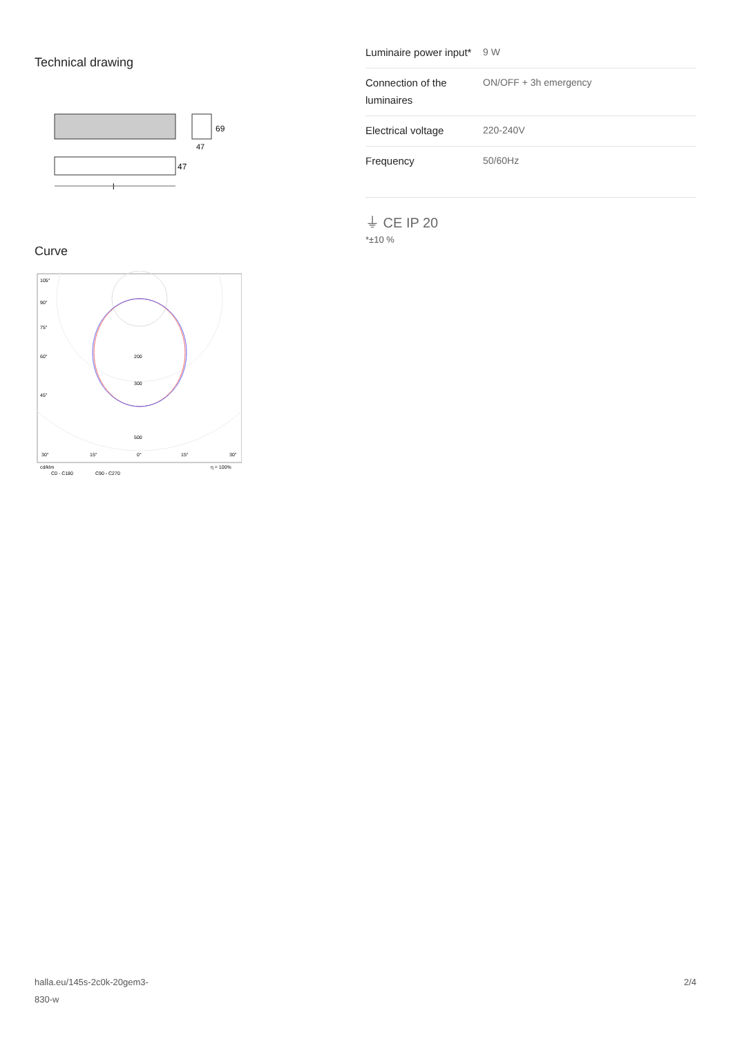Technical drawing
69
47
47
l
Curve
105°
90°
75°
60°
45°
30°
15°
0°
15°
30°
200
300
500
cd/klm
η = 100%
C0 - C180
C90 - C270
| Luminaire power input* | 9 W |
| Connection of the luminaires | ON/OFF + 3h emergency |
| Electrical voltage | 220-240V |
| Frequency | 50/60Hz |
⏚ CE IP 20
*±10 %
halla.eu/145s-2c0k-20gem3-
830-w
2/4